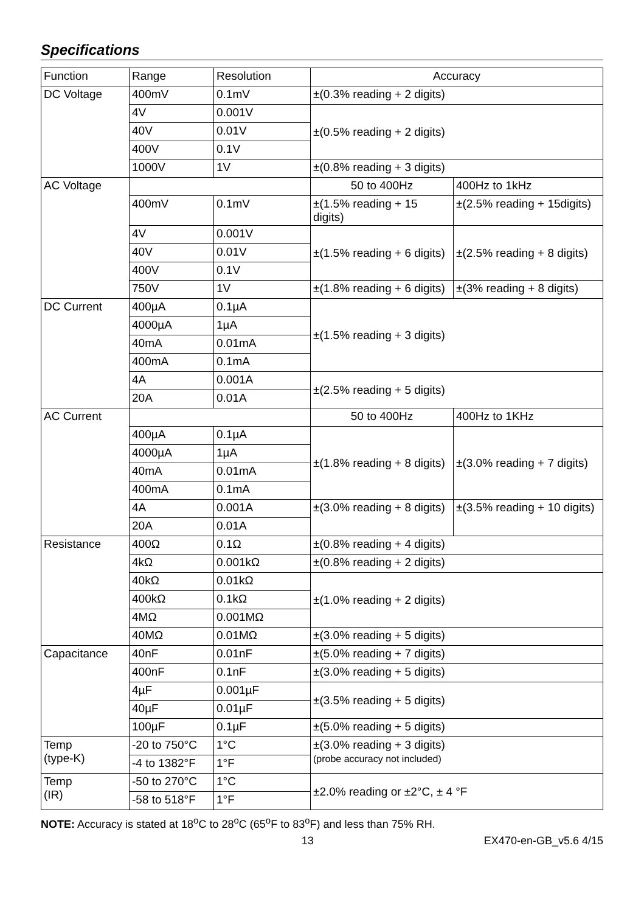Specifications
| Function | Range | Resolution | Accuracy | |
| DC Voltage | 400mV | 0.1mV | ±(0.3% reading + 2 digits) | |
| | 4V | 0.001V | ±(0.5% reading + 2 digits) | |
| | 40V | 0.01V | | |
| | 400V | 0.1V | | |
| | 1000V | 1V | ±(0.8% reading + 3 digits) | |
| AC Voltage | | | 50 to 400Hz | 400Hz to 1kHz |
| | 400mV | 0.1mV | ±(1.5% reading + 15 digits) | ±(2.5% reading + 15digits) |
| | 4V | 0.001V | ±(1.5% reading + 6 digits) | ±(2.5% reading + 8 digits) |
| | 40V | 0.01V | | |
| | 400V | 0.1V | | |
| | 750V | 1V | ±(1.8% reading + 6 digits) | ±(3% reading + 8 digits) |
| DC Current | 400µA | 0.1µA | ±(1.5% reading + 3 digits) | |
| | 4000µA | 1µA | | |
| | 40mA | 0.01mA | | |
| | 400mA | 0.1mA | | |
| | 4A | 0.001A | ±(2.5% reading + 5 digits) | |
| | 20A | 0.01A | | |
| AC Current | | | 50 to 400Hz | 400Hz to 1KHz |
| | 400µA | 0.1µA | ±(1.8% reading + 8 digits) | ±(3.0% reading + 7 digits) |
| | 4000µA | 1µA | | |
| | 40mA | 0.01mA | | |
| | 400mA | 0.1mA | | |
| | 4A | 0.001A | ±(3.0% reading + 8 digits) | ±(3.5% reading + 10 digits) |
| | 20A | 0.01A | | |
| Resistance | 400Ω | 0.1Ω | ±(0.8% reading + 4 digits) | |
| | 4kΩ | 0.001kΩ | ±(0.8% reading + 2 digits) | |
| | 40kΩ | 0.01kΩ | ±(1.0% reading + 2 digits) | |
| | 400kΩ | 0.1kΩ | | |
| | 4MΩ | 0.001MΩ | | |
| | 40MΩ | 0.01MΩ | ±(3.0% reading + 5 digits) | |
| Capacitance | 40nF | 0.01nF | ±(5.0% reading + 7 digits) | |
| | 400nF | 0.1nF | ±(3.0% reading + 5 digits) | |
| | 4µF | 0.001µF | ±(3.5% reading + 5 digits) | |
| | 40µF | 0.01µF | | |
| | 100µF | 0.1µF | ±(5.0% reading + 5 digits) | |
| Temp (type-K) | -20 to 750°C | 1°C | ±(3.0% reading + 3 digits) (probe accuracy not included) | |
| | -4 to 1382°F | 1°F | | |
| Temp (IR) | -50 to 270°C | 1°C | ±2.0% reading or ±2°C, ± 4 °F | |
| | -58 to 518°F | 1°F | | |
NOTE: Accuracy is stated at 18<sup>o</sup>C to 28<sup>o</sup>C (65<sup>o</sup>F to 83<sup>o</sup>F) and less than 75% RH.
13 EX470-en-GB_v5.6 4/15